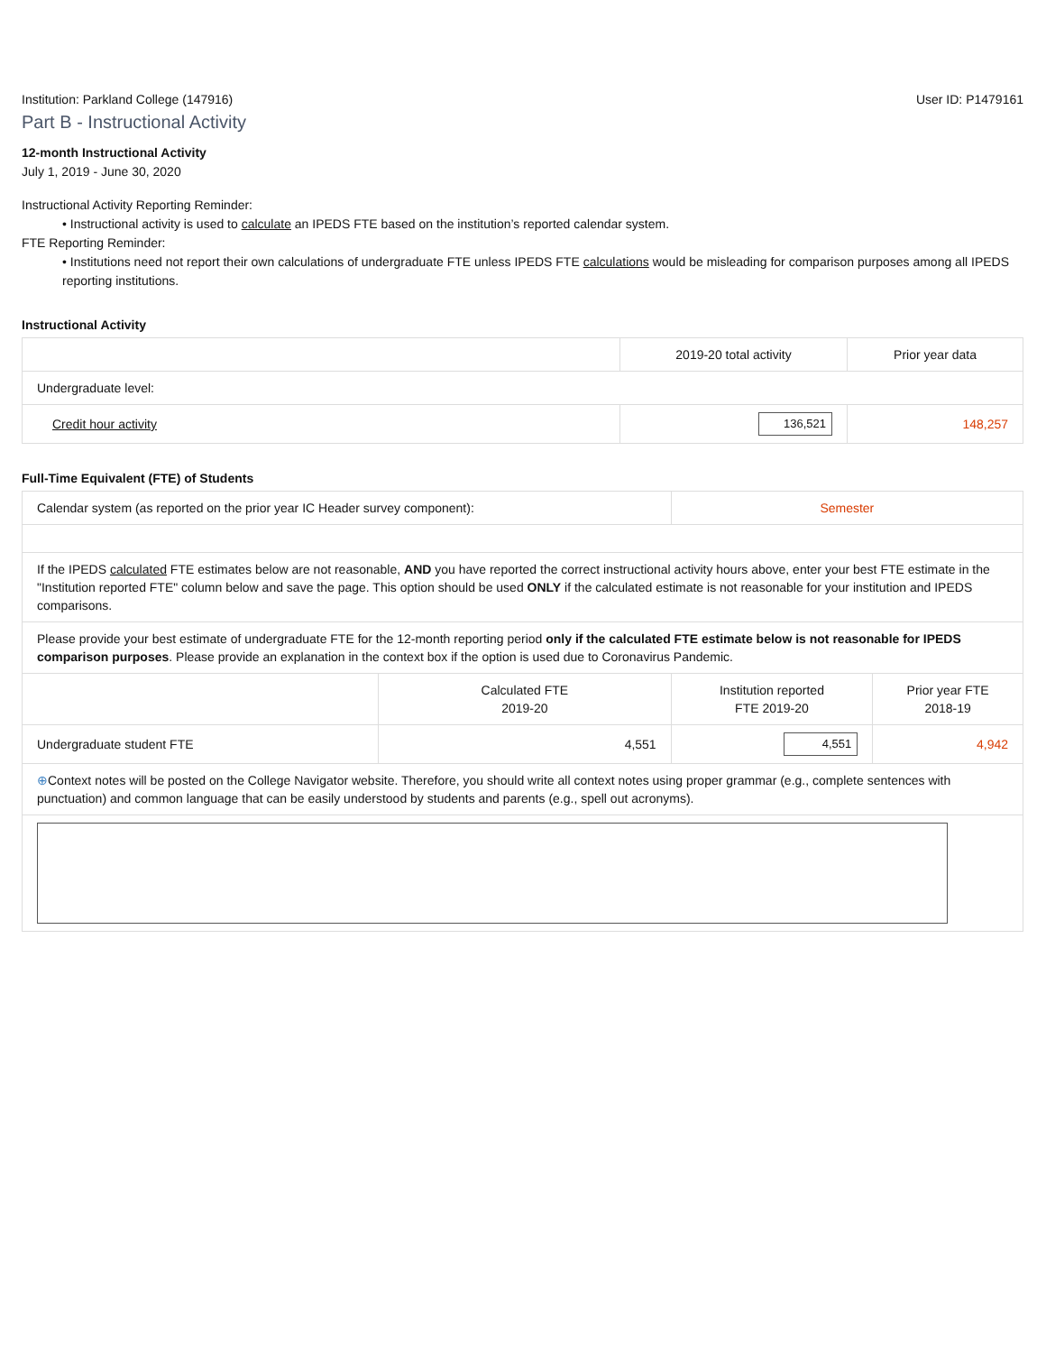Institution: Parkland College (147916) User ID: P1479161
Part B - Instructional Activity
12-month Instructional Activity
July 1, 2019 - June 30, 2020
Instructional Activity Reporting Reminder:
• Instructional activity is used to calculate an IPEDS FTE based on the institution’s reported calendar system.
FTE Reporting Reminder:
• Institutions need not report their own calculations of undergraduate FTE unless IPEDS FTE calculations would be misleading for comparison purposes among all IPEDS reporting institutions.
Instructional Activity
| | 2019-20 total activity | Prior year data |
| --- | --- | --- |
| Undergraduate level: | | |
| Credit hour activity | 136,521 | 148,257 |
Full-Time Equivalent (FTE) of Students
| Calendar system (as reported on the prior year IC Header survey component): | | Semester | |
| If the IPEDS calculated FTE estimates below are not reasonable, AND you have reported the correct instructional activity hours above, enter your best FTE estimate in the "Institution reported FTE" column below and save the page. This option should be used ONLY if the calculated estimate is not reasonable for your institution and IPEDS comparisons. | | | |
| Please provide your best estimate of undergraduate FTE for the 12-month reporting period only if the calculated FTE estimate below is not reasonable for IPEDS comparison purposes . Please provide an explanation in the context box if the option is used due to Coronavirus Pandemic. | | | |
| | Calculated FTE 2019-20 | Institution reported FTE 2019-20 | Prior year FTE 2018-19 |
| Undergraduate student FTE | 4,551 | 4,551 | 4,942 |
| ⊕ Context notes will be posted on the College Navigator website. Therefore, you should write all context notes using proper grammar (e.g., complete sentences with punctuation) and common language that can be easily understood by students and parents (e.g., spell out acronyms). | | | |